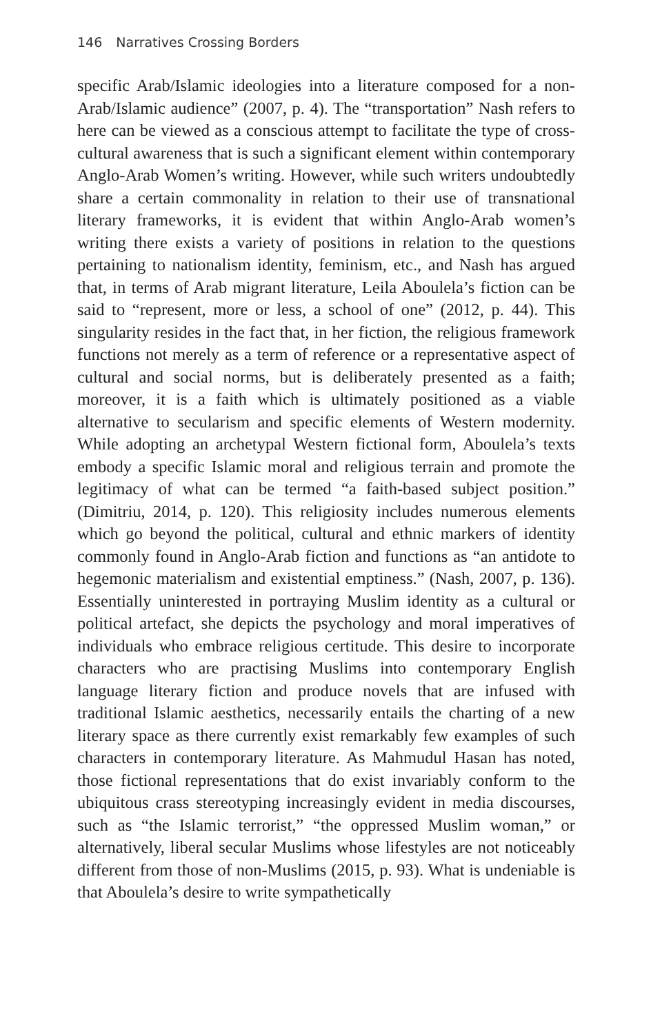146 Narratives Crossing Borders
specific Arab/Islamic ideologies into a literature composed for a non-Arab/Islamic audience” (2007, p. 4). The “transportation” Nash refers to here can be viewed as a conscious attempt to facilitate the type of cross-cultural awareness that is such a significant element within contemporary Anglo-Arab Women’s writing. However, while such writers undoubtedly share a certain commonality in relation to their use of transnational literary frameworks, it is evident that within Anglo-Arab women’s writing there exists a variety of positions in relation to the questions pertaining to nationalism identity, feminism, etc., and Nash has argued that, in terms of Arab migrant literature, Leila Aboulela’s fiction can be said to “represent, more or less, a school of one” (2012, p. 44). This singularity resides in the fact that, in her fiction, the religious framework functions not merely as a term of reference or a representative aspect of cultural and social norms, but is deliberately presented as a faith; moreover, it is a faith which is ultimately positioned as a viable alternative to secularism and specific elements of Western modernity. While adopting an archetypal Western fictional form, Aboulela’s texts embody a specific Islamic moral and religious terrain and promote the legitimacy of what can be termed “a faith-based subject position.” (Dimitriu, 2014, p. 120). This religiosity includes numerous elements which go beyond the political, cultural and ethnic markers of identity commonly found in Anglo-Arab fiction and functions as “an antidote to hegemonic materialism and existential emptiness.” (Nash, 2007, p. 136). Essentially uninterested in portraying Muslim identity as a cultural or political artefact, she depicts the psychology and moral imperatives of individuals who embrace religious certitude. This desire to incorporate characters who are practising Muslims into contemporary English language literary fiction and produce novels that are infused with traditional Islamic aesthetics, necessarily entails the charting of a new literary space as there currently exist remarkably few examples of such characters in contemporary literature. As Mahmudul Hasan has noted, those fictional representations that do exist invariably conform to the ubiquitous crass stereotyping increasingly evident in media discourses, such as “the Islamic terrorist,” “the oppressed Muslim woman,” or alternatively, liberal secular Muslims whose lifestyles are not noticeably different from those of non-Muslims (2015, p. 93). What is undeniable is that Aboulela’s desire to write sympathetically